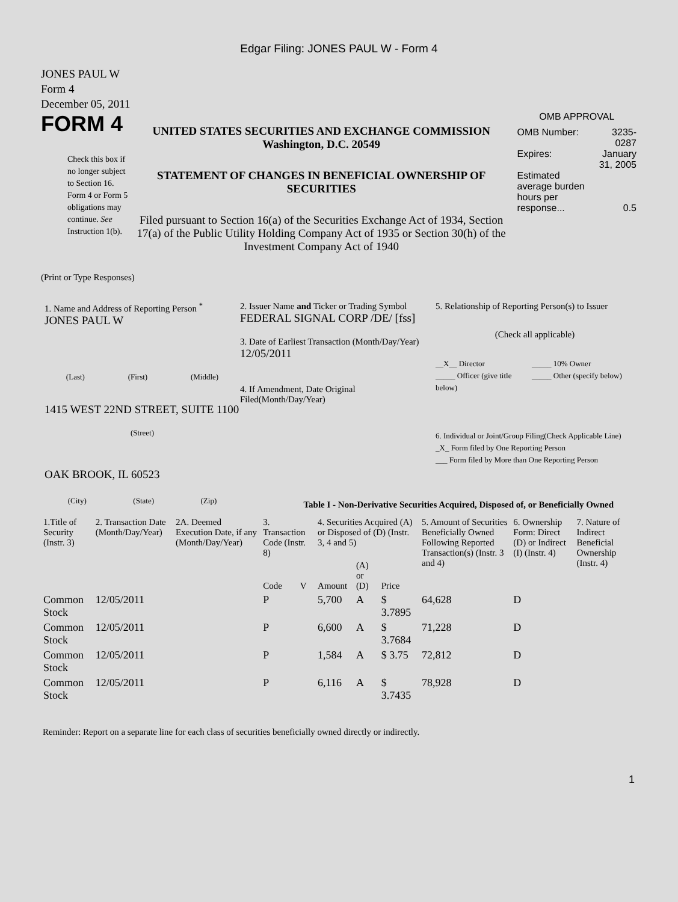Edgar Filing: JONES PAUL W - Form 4
JONES PAUL W
Form 4
December 05, 2011
FORM 4
Check this box if no longer subject to Section 16. Form 4 or Form 5 obligations may continue. See Instruction 1(b).
UNITED STATES SECURITIES AND EXCHANGE COMMISSION
Washington, D.C. 20549
STATEMENT OF CHANGES IN BENEFICIAL OWNERSHIP OF SECURITIES
Filed pursuant to Section 16(a) of the Securities Exchange Act of 1934, Section 17(a) of the Public Utility Holding Company Act of 1935 or Section 30(h) of the Investment Company Act of 1940
OMB APPROVAL
| OMB Number: | 3235-0287 |
| Expires: | January 31, 2005 |
| Estimated average burden hours per response... | 0.5 |
(Print or Type Responses)
1. Name and Address of Reporting Person <sup>*</sup>
JONES PAUL W
(Last) (First) (Middle)
1415 WEST 22ND STREET, SUITE 1100
(Street)
OAK BROOK, IL 60523
(City) (State) (Zip)
2. Issuer Name and Ticker or Trading Symbol
FEDERAL SIGNAL CORP /DE/ [fss]
3. Date of Earliest Transaction (Month/Day/Year)
12/05/2011
4. If Amendment, Date Original Filed(Month/Day/Year)
5. Relationship of Reporting Person(s) to Issuer
(Check all applicable)
__X__ Director
_____ Officer (give title below)
_____ 10% Owner
_____ Other (specify below)
6. Individual or Joint/Group Filing(Check Applicable Line)
_X_ Form filed by One Reporting Person
___ Form filed by More than One Reporting Person
Table I - Non-Derivative Securities Acquired, Disposed of, or Beneficially Owned
| 1.Title of Security (Instr. 3) | 2. Transaction Date (Month/Day/Year) | 2A. Deemed Execution Date, if any (Month/Day/Year) | 3. Transaction Code (Instr. 8) | | 4. Securities Acquired (A) or Disposed of (D) (Instr. 3, 4 and 5) | | | 5. Amount of Securities Beneficially Owned Following Reported Transaction(s) (Instr. 3 and 4) | 6. Ownership Form: Direct (D) or Indirect (I) (Instr. 4) | 7. Nature of Indirect Beneficial Ownership (Instr. 4) |
| --- | --- | --- | --- | --- | --- | --- | --- | --- | --- | --- |
| | | | Code | V | Amount | (A) or (D) | Price | | | |
| Common Stock | 12/05/2011 | | P | | 5,700 | A | $ 3.7895 | 64,628 | D | |
| Common Stock | 12/05/2011 | | P | | 6,600 | A | $ 3.7684 | 71,228 | D | |
| Common Stock | 12/05/2011 | | P | | 1,584 | A | $ 3.75 | 72,812 | D | |
| Common Stock | 12/05/2011 | | P | | 6,116 | A | $ 3.7435 | 78,928 | D | |
Reminder: Report on a separate line for each class of securities beneficially owned directly or indirectly.
1